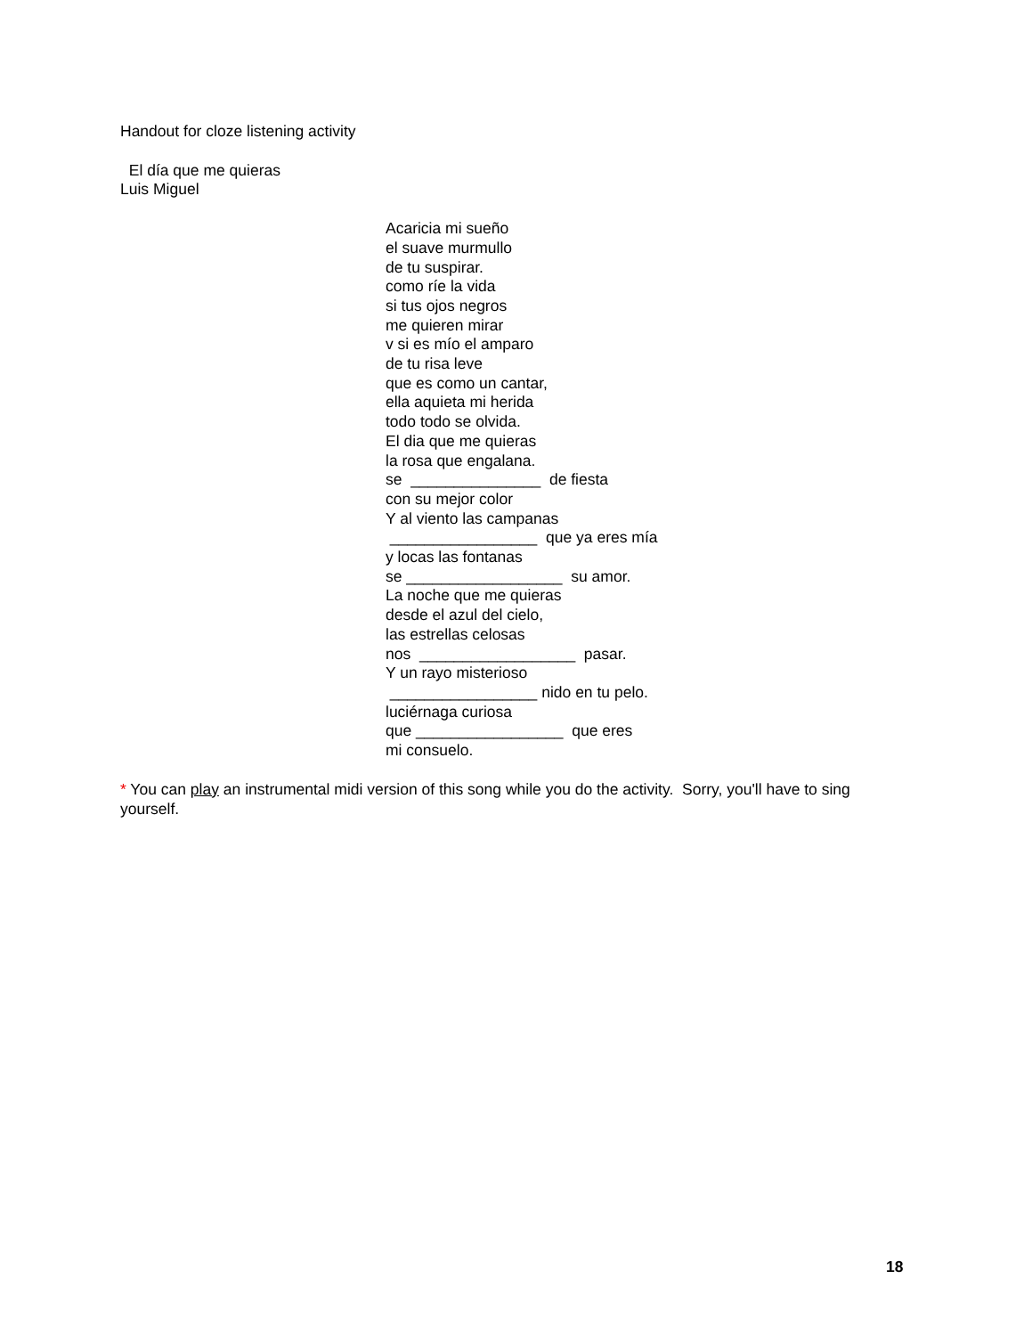Handout for cloze listening activity
El día que me quieras
Luis Miguel
Acaricia mi sueño el suave murmullo de tu suspirar. como ríe la vida si tus ojos negros me quieren mirar v si es mío el amparo de tu risa leve que es como un cantar, ella aquieta mi herida todo todo se olvida. El dia que me quieras la rosa que engalana. se _______________ de fiesta con su mejor color Y al viento las campanas _________________ que ya eres mía y locas las fontanas se __________________ su amor. La noche que me quieras desde el azul del cielo, las estrellas celosas nos __________________ pasar. Y un rayo misterioso _________________ nido en tu pelo. luciérnaga curiosa que _________________ que eres mi consuelo.
* You can play an instrumental midi version of this song while you do the activity. Sorry, you'll have to sing yourself.
18